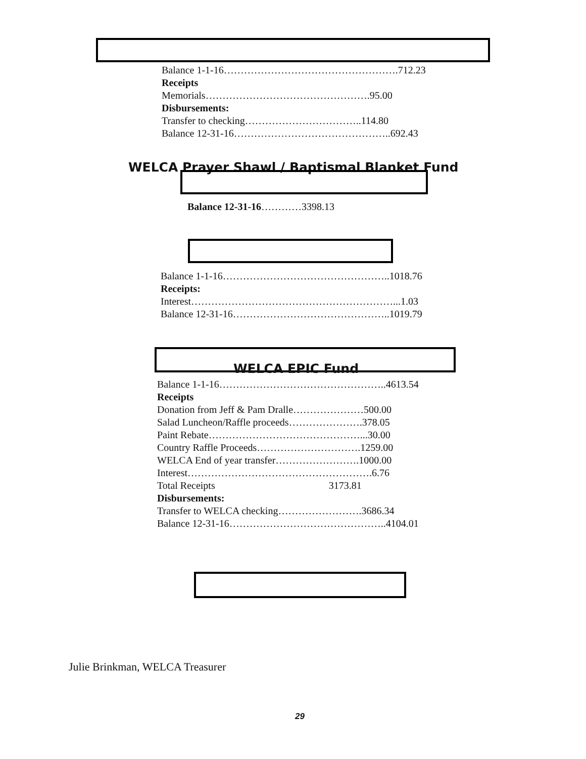Balance 1-1-16…………………………………………….712.23
Receipts
Memorials………………………………………….95.00
Disbursements:
Transfer to checking……………………………..114.80
Balance 12-31-16………………………………………..692.43
WELCA Prayer Shawl / Baptismal Blanket Fund
Balance 12-31-16…………3398.13
Balance 1-1-16…………………………………………..1018.76
Receipts:
Interest……………………………………………………...1.03
Balance 12-31-16………………………………………..1019.79
WELCA EPIC Fund
Balance 1-1-16…………………………………………..4613.54
Receipts
Donation from Jeff & Pam Dralle…………………500.00
Salad Luncheon/Raffle proceeds………………….378.05
Paint Rebate………………………………………...30.00
Country Raffle Proceeds………………………….1259.00
WELCA End of year transfer…………………….1000.00
Interest……………………………………………….6.76
Total Receipts 3173.81
Disbursements:
Transfer to WELCA checking…………………….3686.34
Balance 12-31-16………………………………………..4104.01
Julie Brinkman, WELCA Treasurer
29